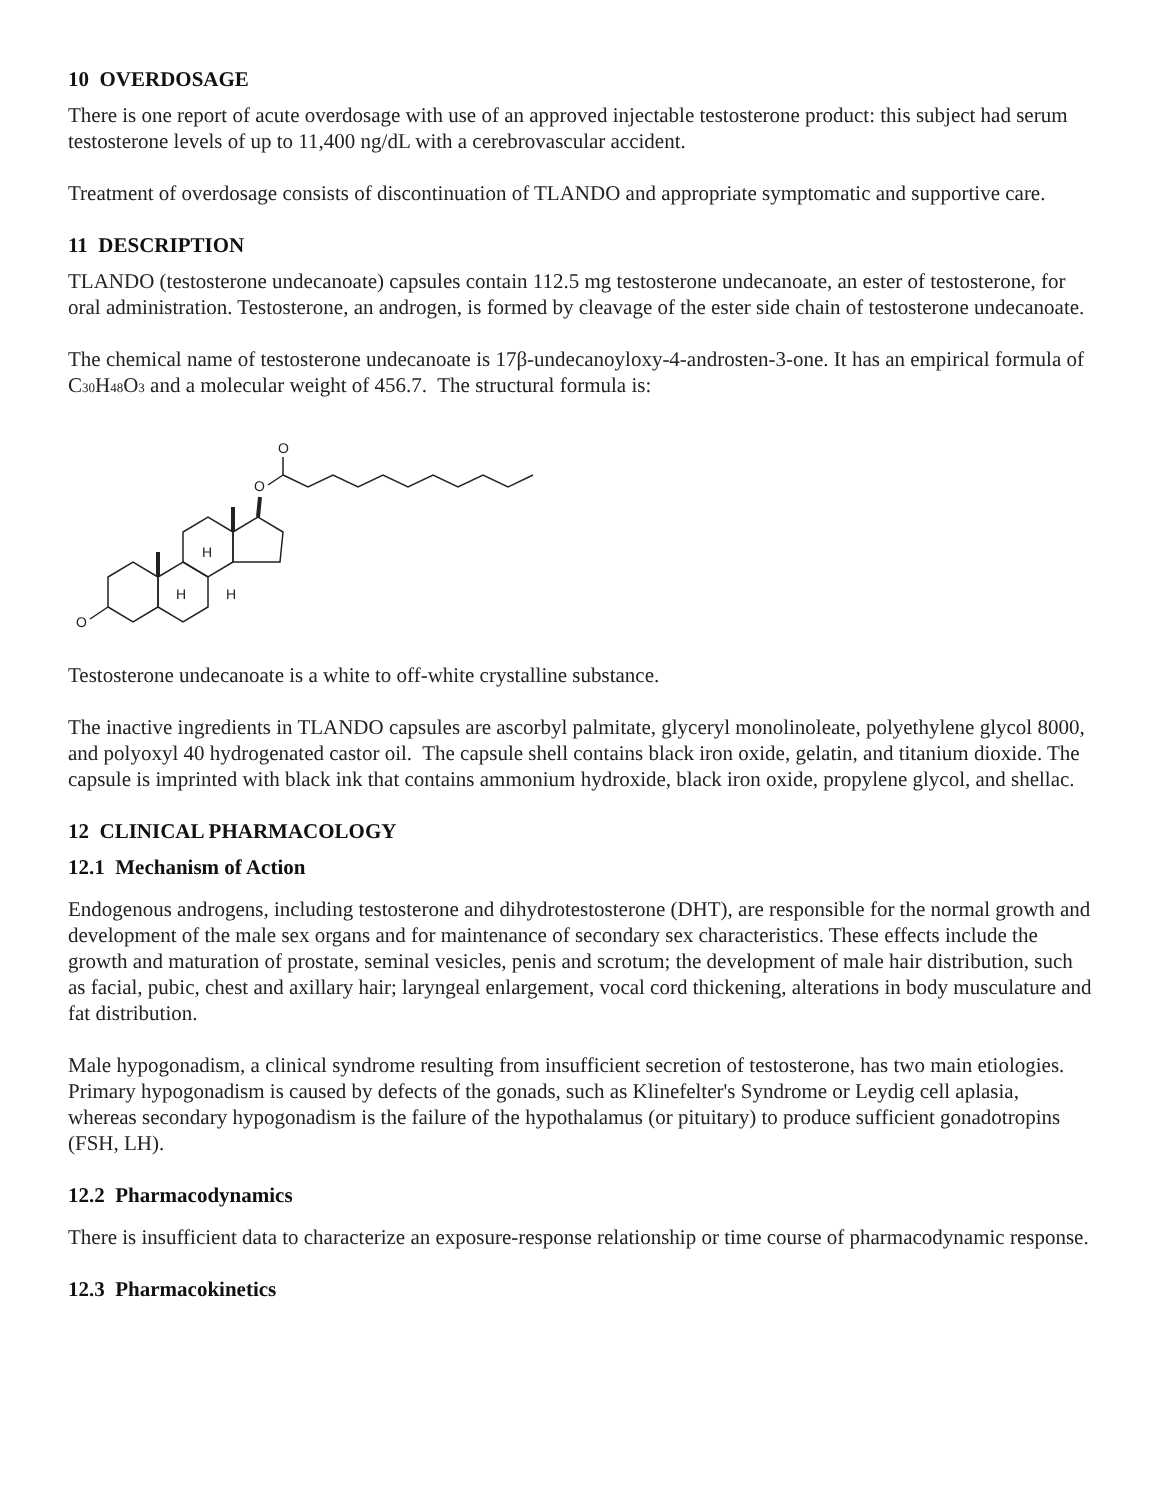10 OVERDOSAGE
There is one report of acute overdosage with use of an approved injectable testosterone product: this subject had serum testosterone levels of up to 11,400 ng/dL with a cerebrovascular accident.
Treatment of overdosage consists of discontinuation of TLANDO and appropriate symptomatic and supportive care.
11 DESCRIPTION
TLANDO (testosterone undecanoate) capsules contain 112.5 mg testosterone undecanoate, an ester of testosterone, for oral administration. Testosterone, an androgen, is formed by cleavage of the ester side chain of testosterone undecanoate.
The chemical name of testosterone undecanoate is 17β-undecanoyloxy-4-androsten-3-one. It has an empirical formula of C<sub>30</sub>H<sub>48</sub>O<sub>3</sub> and a molecular weight of 456.7. The structural formula is:
O
O
O
H
H
H
Testosterone undecanoate is a white to off-white crystalline substance.
The inactive ingredients in TLANDO capsules are ascorbyl palmitate, glyceryl monolinoleate, polyethylene glycol 8000, and polyoxyl 40 hydrogenated castor oil. The capsule shell contains black iron oxide, gelatin, and titanium dioxide. The capsule is imprinted with black ink that contains ammonium hydroxide, black iron oxide, propylene glycol, and shellac.
12 CLINICAL PHARMACOLOGY
12.1 Mechanism of Action
Endogenous androgens, including testosterone and dihydrotestosterone (DHT), are responsible for the normal growth and development of the male sex organs and for maintenance of secondary sex characteristics. These effects include the growth and maturation of prostate, seminal vesicles, penis and scrotum; the development of male hair distribution, such as facial, pubic, chest and axillary hair; laryngeal enlargement, vocal cord thickening, alterations in body musculature and fat distribution.
Male hypogonadism, a clinical syndrome resulting from insufficient secretion of testosterone, has two main etiologies. Primary hypogonadism is caused by defects of the gonads, such as Klinefelter's Syndrome or Leydig cell aplasia, whereas secondary hypogonadism is the failure of the hypothalamus (or pituitary) to produce sufficient gonadotropins (FSH, LH).
12.2 Pharmacodynamics
There is insufficient data to characterize an exposure-response relationship or time course of pharmacodynamic response.
12.3 Pharmacokinetics